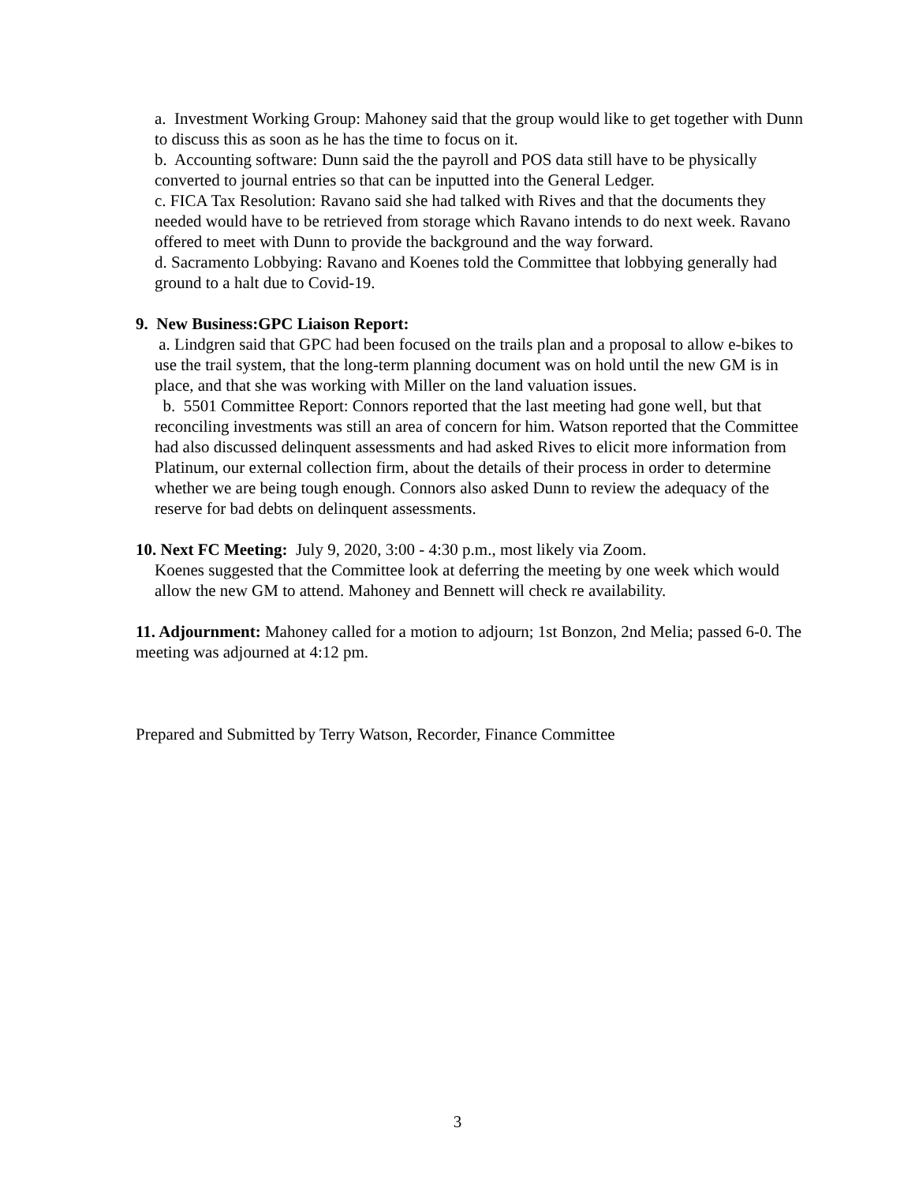a. Investment Working Group: Mahoney said that the group would like to get together with Dunn to discuss this as soon as he has the time to focus on it.
b. Accounting software: Dunn said the the payroll and POS data still have to be physically converted to journal entries so that can be inputted into the General Ledger.
c. FICA Tax Resolution: Ravano said she had talked with Rives and that the documents they needed would have to be retrieved from storage which Ravano intends to do next week. Ravano offered to meet with Dunn to provide the background and the way forward.
d. Sacramento Lobbying: Ravano and Koenes told the Committee that lobbying generally had ground to a halt due to Covid-19.
9. New Business:GPC Liaison Report:
a. Lindgren said that GPC had been focused on the trails plan and a proposal to allow e-bikes to use the trail system, that the long-term planning document was on hold until the new GM is in place, and that she was working with Miller on the land valuation issues.
b. 5501 Committee Report: Connors reported that the last meeting had gone well, but that reconciling investments was still an area of concern for him. Watson reported that the Committee had also discussed delinquent assessments and had asked Rives to elicit more information from Platinum, our external collection firm, about the details of their process in order to determine whether we are being tough enough. Connors also asked Dunn to review the adequacy of the reserve for bad debts on delinquent assessments.
10. Next FC Meeting: July 9, 2020, 3:00 - 4:30 p.m., most likely via Zoom.
Koenes suggested that the Committee look at deferring the meeting by one week which would allow the new GM to attend. Mahoney and Bennett will check re availability.
11. Adjournment: Mahoney called for a motion to adjourn; 1st Bonzon, 2nd Melia; passed 6-0. The meeting was adjourned at 4:12 pm.
Prepared and Submitted by Terry Watson, Recorder, Finance Committee
3